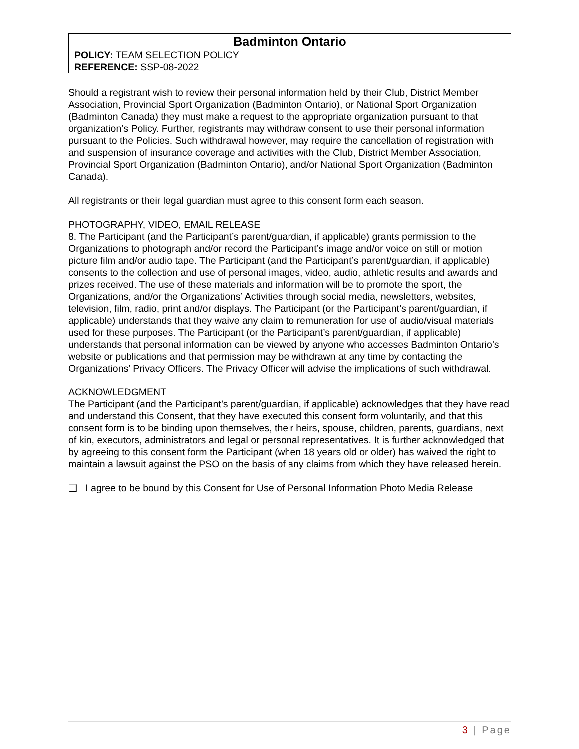| Badminton Ontario |
| POLICY: TEAM SELECTION POLICY |
| REFERENCE: SSP-08-2022 |
Should a registrant wish to review their personal information held by their Club, District Member Association, Provincial Sport Organization (Badminton Ontario), or National Sport Organization (Badminton Canada) they must make a request to the appropriate organization pursuant to that organization’s Policy. Further, registrants may withdraw consent to use their personal information pursuant to the Policies. Such withdrawal however, may require the cancellation of registration with and suspension of insurance coverage and activities with the Club, District Member Association, Provincial Sport Organization (Badminton Ontario), and/or National Sport Organization (Badminton Canada).
All registrants or their legal guardian must agree to this consent form each season.
PHOTOGRAPHY, VIDEO, EMAIL RELEASE
8. The Participant (and the Participant’s parent/guardian, if applicable) grants permission to the Organizations to photograph and/or record the Participant’s image and/or voice on still or motion picture film and/or audio tape. The Participant (and the Participant’s parent/guardian, if applicable) consents to the collection and use of personal images, video, audio, athletic results and awards and prizes received. The use of these materials and information will be to promote the sport, the Organizations, and/or the Organizations’ Activities through social media, newsletters, websites, television, film, radio, print and/or displays. The Participant (or the Participant’s parent/guardian, if applicable) understands that they waive any claim to remuneration for use of audio/visual materials used for these purposes. The Participant (or the Participant’s parent/guardian, if applicable) understands that personal information can be viewed by anyone who accesses Badminton Ontario’s website or publications and that permission may be withdrawn at any time by contacting the Organizations’ Privacy Officers. The Privacy Officer will advise the implications of such withdrawal.
ACKNOWLEDGMENT
The Participant (and the Participant’s parent/guardian, if applicable) acknowledges that they have read and understand this Consent, that they have executed this consent form voluntarily, and that this consent form is to be binding upon themselves, their heirs, spouse, children, parents, guardians, next of kin, executors, administrators and legal or personal representatives. It is further acknowledged that by agreeing to this consent form the Participant (when 18 years old or older) has waived the right to maintain a lawsuit against the PSO on the basis of any claims from which they have released herein.
❑ I agree to be bound by this Consent for Use of Personal Information Photo Media Release
3 | Page